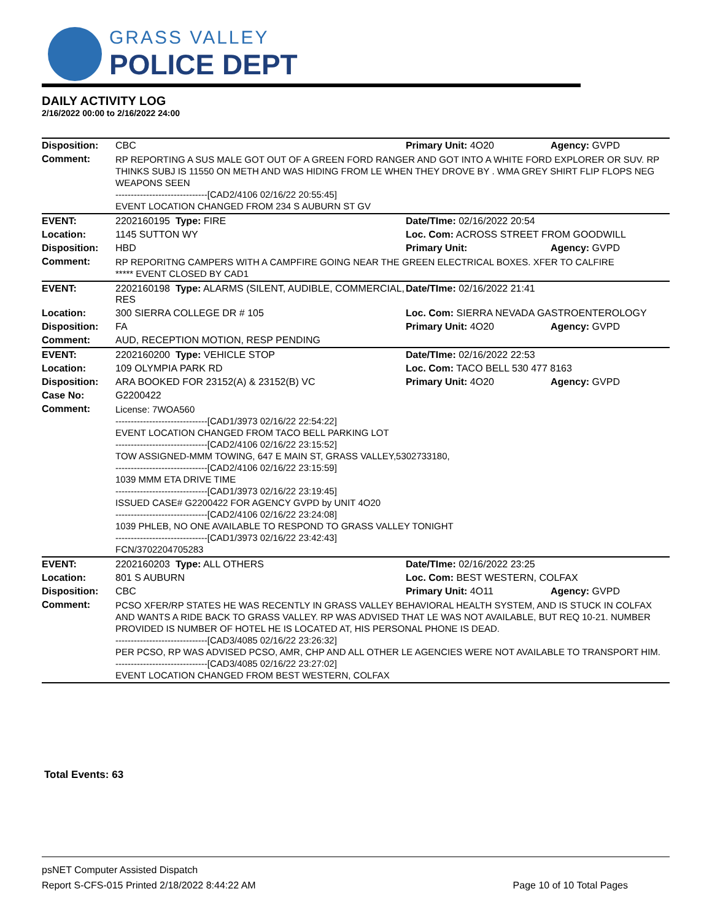GRASS VALLEY
POLICE DEPT
DAILY ACTIVITY LOG
2/16/2022 00:00 to 2/16/2022 24:00
| Disposition: | CBC | Primary Unit: 4O20 | Agency: GVPD |
| Comment: | RP REPORTING A SUS MALE GOT OUT OF A GREEN FORD RANGER AND GOT INTO A WHITE FORD EXPLORER OR SUV. RP THINKS SUBJ IS 11550 ON METH AND WAS HIDING FROM LE WHEN THEY DROVE BY . WMA GREY SHIRT FLIP FLOPS NEG WEAPONS SEEN ------------------------------[CAD2/4106 02/16/22 20:55:45] EVENT LOCATION CHANGED FROM 234 S AUBURN ST GV | | |
| EVENT: | 2202160195 Type: FIRE | Date/TIme: 02/16/2022 20:54 | |
| Location: | 1145 SUTTON WY | Loc. Com: ACROSS STREET FROM GOODWILL | |
| Disposition: | HBD | Primary Unit: | Agency: GVPD |
| Comment: | RP REPORITNG CAMPERS WITH A CAMPFIRE GOING NEAR THE GREEN ELECTRICAL BOXES. XFER TO CALFIRE ***** EVENT CLOSED BY CAD1 | | |
| EVENT: | 2202160198 Type: ALARMS (SILENT, AUDIBLE, COMMERCIAL, RES | Date/TIme: 02/16/2022 21:41 | |
| Location: | 300 SIERRA COLLEGE DR # 105 | Loc. Com: SIERRA NEVADA GASTROENTEROLOGY | |
| Disposition: | FA | Primary Unit: 4O20 | Agency: GVPD |
| Comment: | AUD, RECEPTION MOTION, RESP PENDING | | |
| EVENT: | 2202160200 Type: VEHICLE STOP | Date/TIme: 02/16/2022 22:53 | |
| Location: | 109 OLYMPIA PARK RD | Loc. Com: TACO BELL 530 477 8163 | |
| Disposition: | ARA BOOKED FOR 23152(A) & 23152(B) VC | Primary Unit: 4O20 | Agency: GVPD |
| Case No: | G2200422 | | |
| Comment: | License: 7WOA560 ------------------------------[CAD1/3973 02/16/22 22:54:22] EVENT LOCATION CHANGED FROM TACO BELL PARKING LOT ------------------------------[CAD2/4106 02/16/22 23:15:52] TOW ASSIGNED-MMM TOWING, 647 E MAIN ST, GRASS VALLEY,5302733180, ------------------------------[CAD2/4106 02/16/22 23:15:59] 1039 MMM ETA DRIVE TIME ------------------------------[CAD1/3973 02/16/22 23:19:45] ISSUED CASE# G2200422 FOR AGENCY GVPD by UNIT 4O20 ------------------------------[CAD2/4106 02/16/22 23:24:08] 1039 PHLEB, NO ONE AVAILABLE TO RESPOND TO GRASS VALLEY TONIGHT ------------------------------[CAD1/3973 02/16/22 23:42:43] FCN/3702204705283 | | |
| EVENT: | 2202160203 Type: ALL OTHERS | Date/TIme: 02/16/2022 23:25 | |
| Location: | 801 S AUBURN | Loc. Com: BEST WESTERN, COLFAX | |
| Disposition: | CBC | Primary Unit: 4O11 | Agency: GVPD |
| Comment: | PCSO XFER/RP STATES HE WAS RECENTLY IN GRASS VALLEY BEHAVIORAL HEALTH SYSTEM, AND IS STUCK IN COLFAX AND WANTS A RIDE BACK TO GRASS VALLEY. RP WAS ADVISED THAT LE WAS NOT AVAILABLE, BUT REQ 10-21. NUMBER PROVIDED IS NUMBER OF HOTEL HE IS LOCATED AT, HIS PERSONAL PHONE IS DEAD. ------------------------------[CAD3/4085 02/16/22 23:26:32] PER PCSO, RP WAS ADVISED PCSO, AMR, CHP AND ALL OTHER LE AGENCIES WERE NOT AVAILABLE TO TRANSPORT HIM. ------------------------------[CAD3/4085 02/16/22 23:27:02] EVENT LOCATION CHANGED FROM BEST WESTERN, COLFAX | | |
Total Events: 63
psNET Computer Assisted Dispatch
Report S-CFS-015 Printed 2/18/2022 8:44:22 AM Page 10 of 10 Total Pages